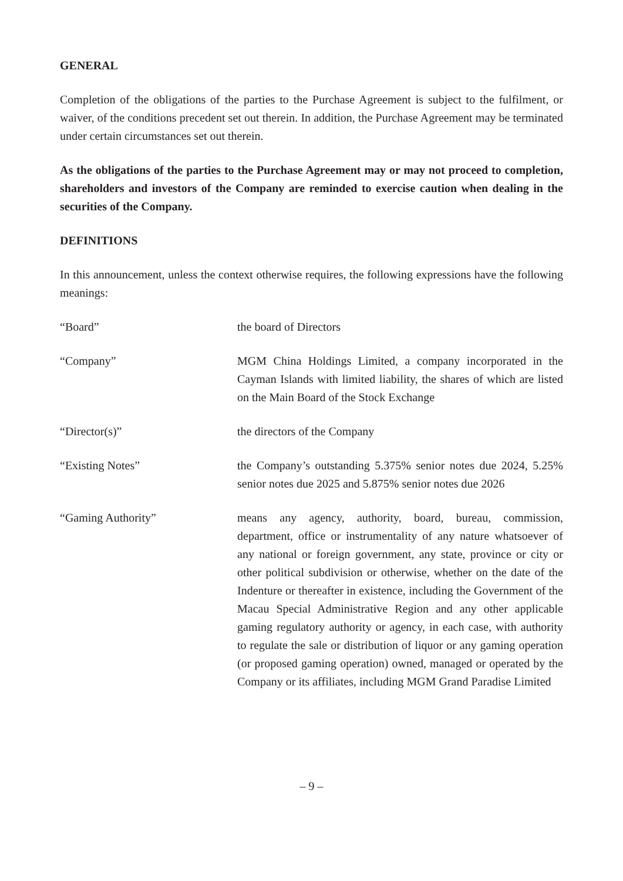GENERAL
Completion of the obligations of the parties to the Purchase Agreement is subject to the fulfilment, or waiver, of the conditions precedent set out therein. In addition, the Purchase Agreement may be terminated under certain circumstances set out therein.
As the obligations of the parties to the Purchase Agreement may or may not proceed to completion, shareholders and investors of the Company are reminded to exercise caution when dealing in the securities of the Company.
DEFINITIONS
In this announcement, unless the context otherwise requires, the following expressions have the following meanings:
| “Board” | the board of Directors |
| “Company” | MGM China Holdings Limited, a company incorporated in the Cayman Islands with limited liability, the shares of which are listed on the Main Board of the Stock Exchange |
| “Director(s)” | the directors of the Company |
| “Existing Notes” | the Company’s outstanding 5.375% senior notes due 2024, 5.25% senior notes due 2025 and 5.875% senior notes due 2026 |
| “Gaming Authority” | means any agency, authority, board, bureau, commission, department, office or instrumentality of any nature whatsoever of any national or foreign government, any state, province or city or other political subdivision or otherwise, whether on the date of the Indenture or thereafter in existence, including the Government of the Macau Special Administrative Region and any other applicable gaming regulatory authority or agency, in each case, with authority to regulate the sale or distribution of liquor or any gaming operation (or proposed gaming operation) owned, managed or operated by the Company or its affiliates, including MGM Grand Paradise Limited |
– 9 –